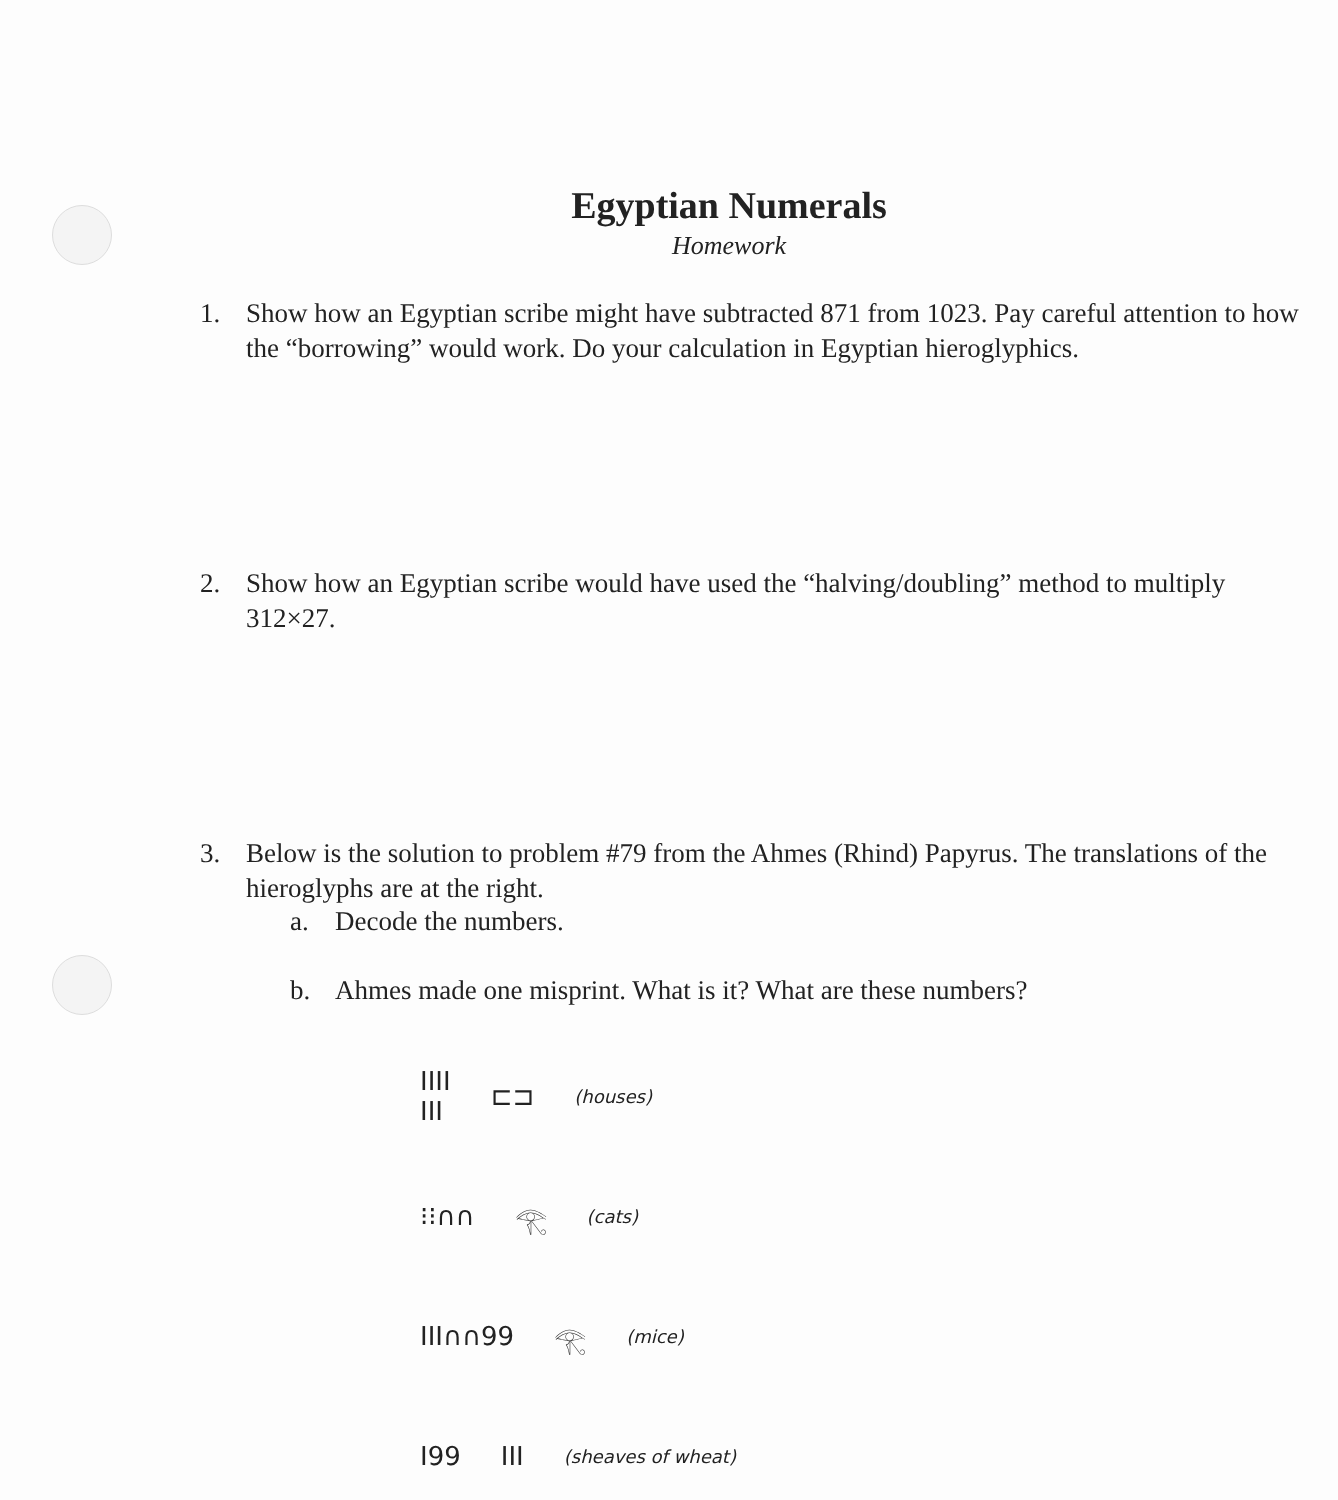Egyptian Numerals
Homework
1. Show how an Egyptian scribe might have subtracted 871 from 1023. Pay careful attention to how the “borrowing” would work. Do your calculation in Egyptian hieroglyphics.
2. Show how an Egyptian scribe would have used the “halving/doubling” method to multiply 312×27.
3. Below is the solution to problem #79 from the Ahmes (Rhind) Papyrus. The translations of the hieroglyphs are at the right.
a. Decode the numbers.
b. Ahmes made one misprint. What is it? What are these numbers?
IIII
III ⊏⊐ (houses)
⁝⁝∩∩ 𓂀 (cats)
III∩∩99 𓂀 (mice)
I99 III (sheaves of wheat)